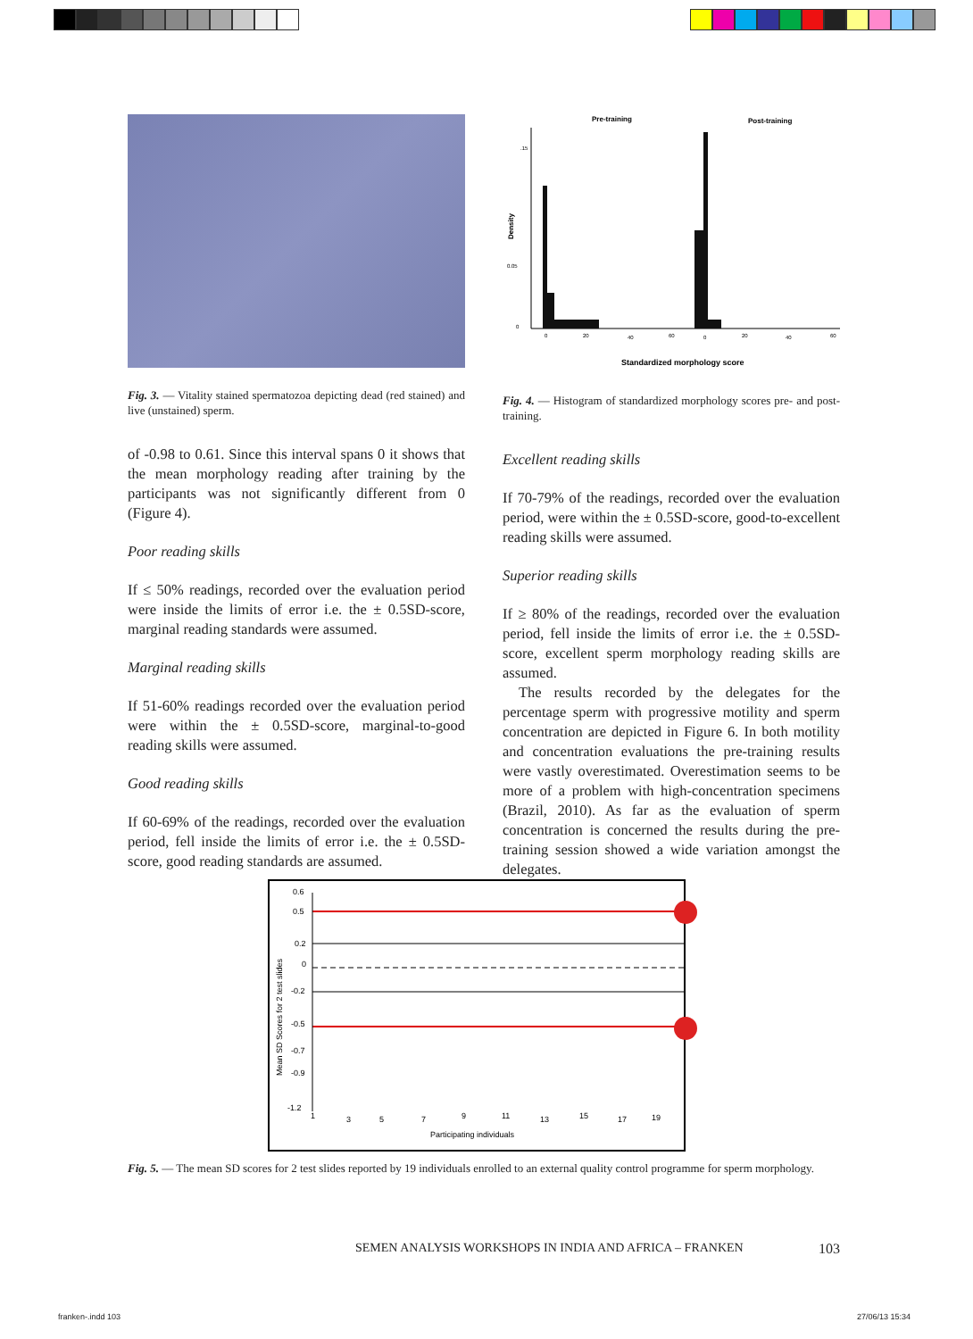Fig. 3. — Vitality stained spermatozoa depicting dead (red stained) and live (unstained) sperm.
of -0.98 to 0.61. Since this interval spans 0 it shows that the mean morphology reading after training by the participants was not significantly different from 0 (Figure 4).
Poor reading skills
If ≤ 50% readings, recorded over the evaluation period were inside the limits of error i.e. the ± 0.5SD-score, marginal reading standards were assumed.
Marginal reading skills
If 51-60% readings recorded over the evaluation period were within the ± 0.5SD-score, marginal-to-good reading skills were assumed.
Good reading skills
If 60-69% of the readings, recorded over the evaluation period, fell inside the limits of error i.e. the ± 0.5SD-score, good reading standards are assumed.
Pre-training
Post-training
.15
0.05
0
Density
0
20
40
60
0
20
40
60
Standardized morphology score
Fig. 4. — Histogram of standardized morphology scores pre- and post-training.
Excellent reading skills
If 70-79% of the readings, recorded over the evaluation period, were within the ± 0.5SD-score, good-to-excellent reading skills were assumed.
Superior reading skills
If ≥ 80% of the readings, recorded over the evaluation period, fell inside the limits of error i.e. the ± 0.5SD-score, excellent sperm morphology reading skills are assumed.
The results recorded by the delegates for the percentage sperm with progressive motility and sperm concentration are depicted in Figure 6. In both motility and concentration evaluations the pre-training results were vastly overestimated. Overestimation seems to be more of a problem with high-concentration specimens (Brazil, 2010). As far as the evaluation of sperm concentration is concerned the results during the pre-training session showed a wide variation amongst the delegates.
0.6
0.5
0.2
0
-0.2
-0.5
-0.7
-0.9
-1.2
Mean SD Scores for 2 test slides
1
3
5
7
9
11
13
15
17
19
Participating individuals
Fig. 5. — The mean SD scores for 2 test slides reported by 19 individuals enrolled to an external quality control programme for sperm morphology.
SEMEN ANALYSIS WORKSHOPS IN INDIA AND AFRICA – FRANKEN 103
franken-.indd 103 27/06/13 15:34